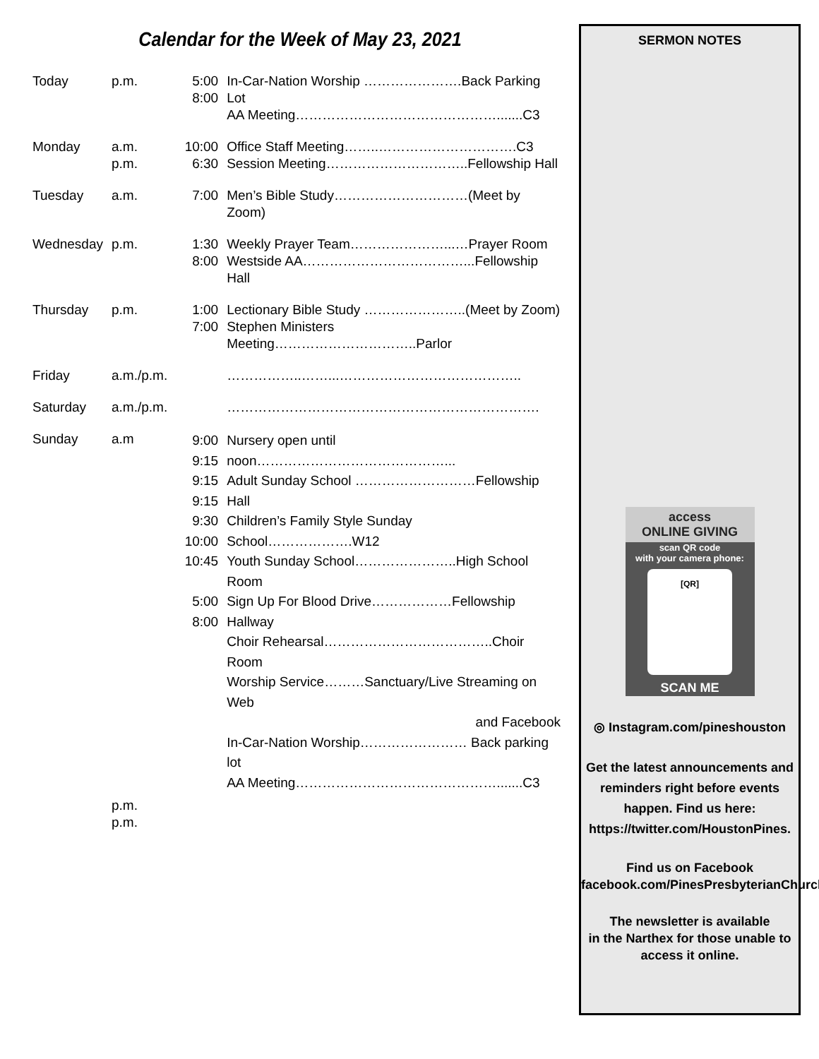Calendar for the Week of May 23, 2021
| Today | p.m. | 5:00 8:00 | In-Car-Nation Worship ………………….Back Parking Lot AA Meeting……………………………………….......C3 |
| Monday | a.m. p.m. | 10:00 6:30 | Office Staff Meeting……..………………………….C3 Session Meeting…………………………..Fellowship Hall |
| Tuesday | a.m. | 7:00 | Men’s Bible Study…………………………(Meet by Zoom) |
| Wednesday | p.m. | 1:30 8:00 | Weekly Prayer Team…………………...…Prayer Room Westside AA………………………………...Fellowship Hall |
| Thursday | p.m. | 1:00 7:00 | Lectionary Bible Study …………………..(Meet by Zoom) Stephen Ministers Meeting…………………………..Parlor |
| Friday | a.m./p.m. | | ……………..……...………………………………….. |
| Saturday | a.m./p.m. | | ……………………………………………………………. |
| Sunday | a.m | 9:00 9:15 9:15 9:15 9:30 10:00 10:45 5:00 8:00 | Nursery open until noon……………………………………... Adult Sunday School ………………………Fellowship Hall Children’s Family Style Sunday School……………….W12 Youth Sunday School…………………..High School Room Sign Up For Blood Drive………………Fellowship Hallway Choir Rehearsal………………………………..Choir Room Worship Service………Sanctuary/Live Streaming on Web and Facebook In-Car-Nation Worship…………………… Back parking lot AA Meeting……………………………………….......C3 |
| | p.m. p.m. | | |
SERMON NOTES
access
ONLINE GIVING
scan QR code
with your camera phone:
[QR]
SCAN ME
◎ Instagram.com/pineshouston
Get the latest announcements and reminders right before events happen. Find us here: https://twitter.com/HoustonPines.
Find us on Facebook
facebook.com/PinesPresbyterianChurch
The newsletter is available
in the Narthex for those unable to
access it online.